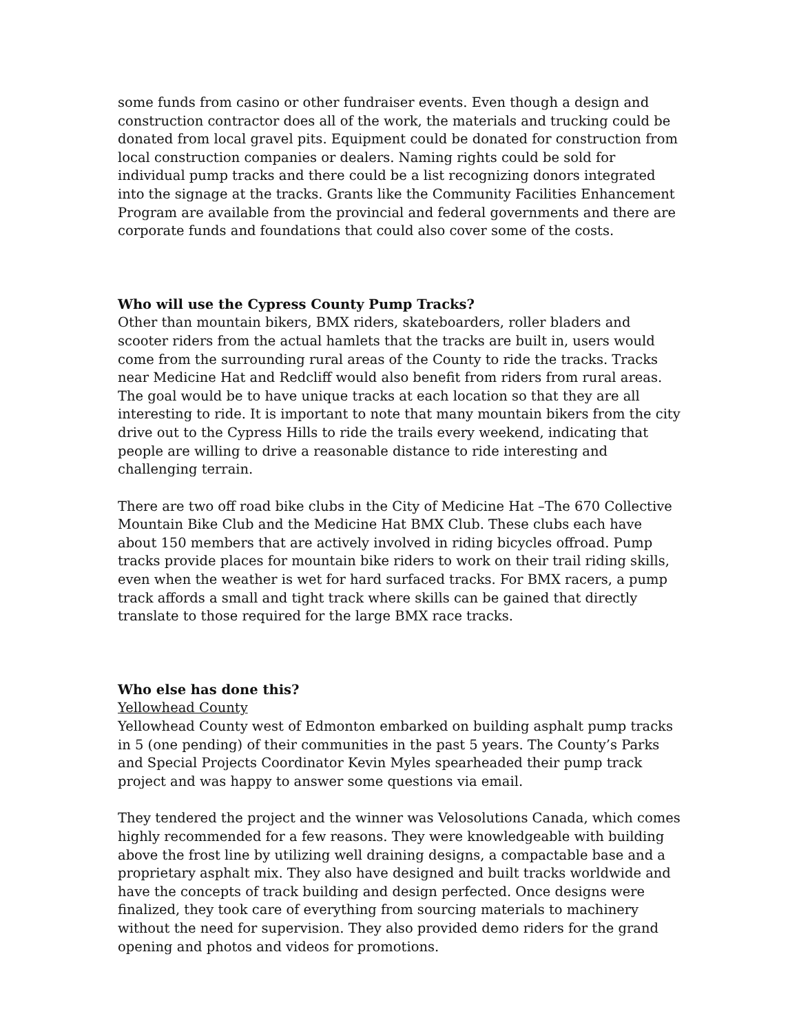some funds from casino or other fundraiser events. Even though a design and construction contractor does all of the work, the materials and trucking could be donated from local gravel pits. Equipment could be donated for construction from local construction companies or dealers. Naming rights could be sold for individual pump tracks and there could be a list recognizing donors integrated into the signage at the tracks. Grants like the Community Facilities Enhancement Program are available from the provincial and federal governments and there are corporate funds and foundations that could also cover some of the costs.
Who will use the Cypress County Pump Tracks?
Other than mountain bikers, BMX riders, skateboarders, roller bladers and scooter riders from the actual hamlets that the tracks are built in, users would come from the surrounding rural areas of the County to ride the tracks. Tracks near Medicine Hat and Redcliff would also benefit from riders from rural areas. The goal would be to have unique tracks at each location so that they are all interesting to ride. It is important to note that many mountain bikers from the city drive out to the Cypress Hills to ride the trails every weekend, indicating that people are willing to drive a reasonable distance to ride interesting and challenging terrain.
There are two off road bike clubs in the City of Medicine Hat –The 670 Collective Mountain Bike Club and the Medicine Hat BMX Club. These clubs each have about 150 members that are actively involved in riding bicycles offroad. Pump tracks provide places for mountain bike riders to work on their trail riding skills, even when the weather is wet for hard surfaced tracks. For BMX racers, a pump track affords a small and tight track where skills can be gained that directly translate to those required for the large BMX race tracks.
Who else has done this?
Yellowhead County
Yellowhead County west of Edmonton embarked on building asphalt pump tracks in 5 (one pending) of their communities in the past 5 years. The County’s Parks and Special Projects Coordinator Kevin Myles spearheaded their pump track project and was happy to answer some questions via email.
They tendered the project and the winner was Velosolutions Canada, which comes highly recommended for a few reasons. They were knowledgeable with building above the frost line by utilizing well draining designs, a compactable base and a proprietary asphalt mix. They also have designed and built tracks worldwide and have the concepts of track building and design perfected. Once designs were finalized, they took care of everything from sourcing materials to machinery without the need for supervision. They also provided demo riders for the grand opening and photos and videos for promotions.